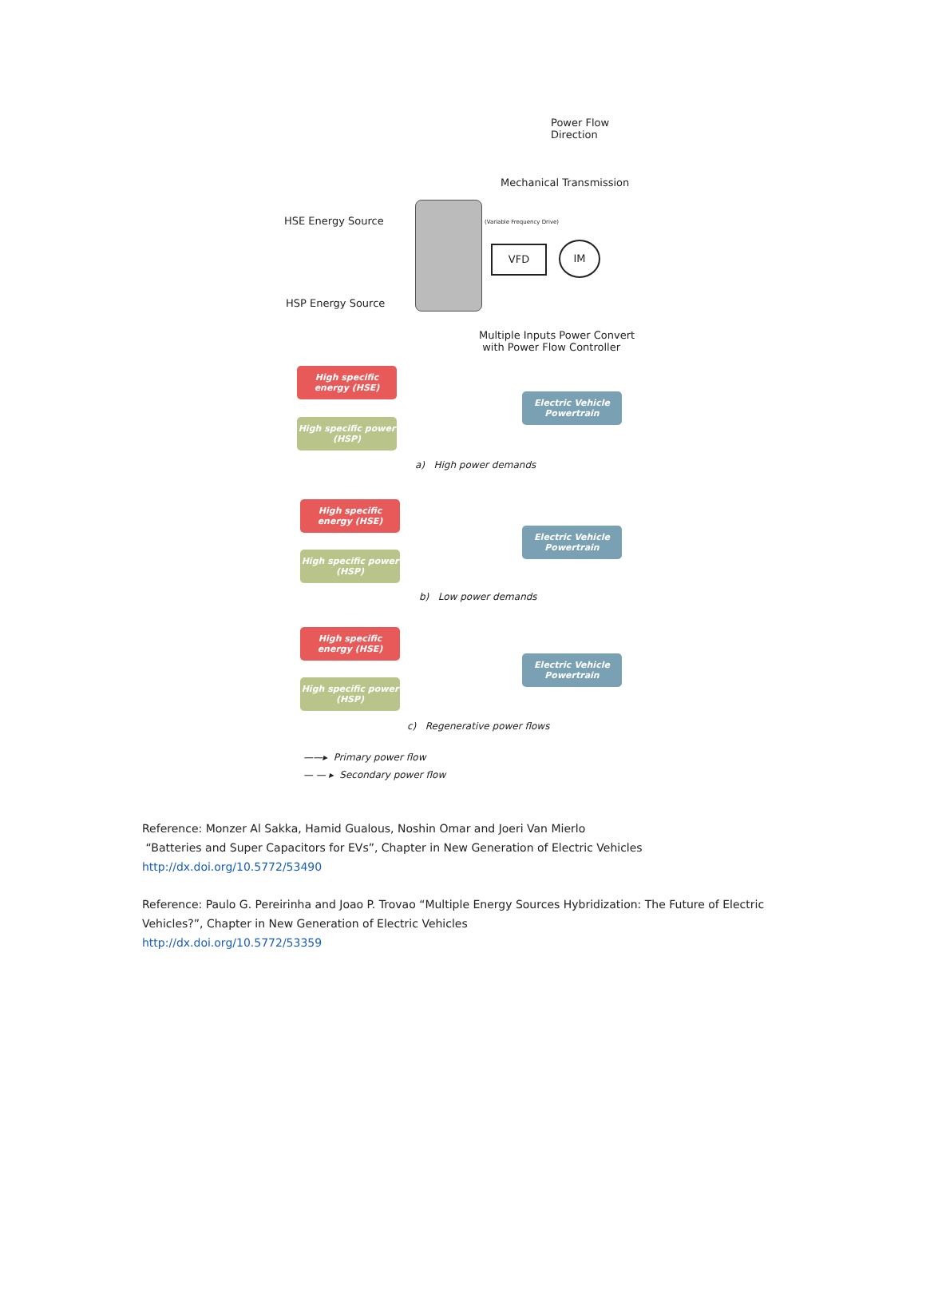Power Flow
Direction
Mechanical Transmission
HSE Energy Source (Variable Frequency Drive)
VFD IM
HSP Energy Source
Multiple Inputs Power Convert
with Power Flow Controller
High specific energy (HSE)
High specific power (HSP)
Electric Vehicle Powertrain
a) High power demands
High specific energy (HSE)
High specific power (HSP)
Electric Vehicle Powertrain
b) Low power demands
High specific energy (HSE)
High specific power (HSP)
Electric Vehicle Powertrain
c) Regenerative power flows
——▸ Primary power flow
— — ▸ Secondary power flow
Reference: Monzer Al Sakka, Hamid Gualous, Noshin Omar and Joeri Van Mierlo
“Batteries and Super Capacitors for EVs”, Chapter in New Generation of Electric Vehicles
http://dx.doi.org/10.5772/53490
Reference: Paulo G. Pereirinha and Joao P. Trovao “Multiple Energy Sources Hybridization: The Future of Electric
Vehicles?”, Chapter in New Generation of Electric Vehicles
http://dx.doi.org/10.5772/53359